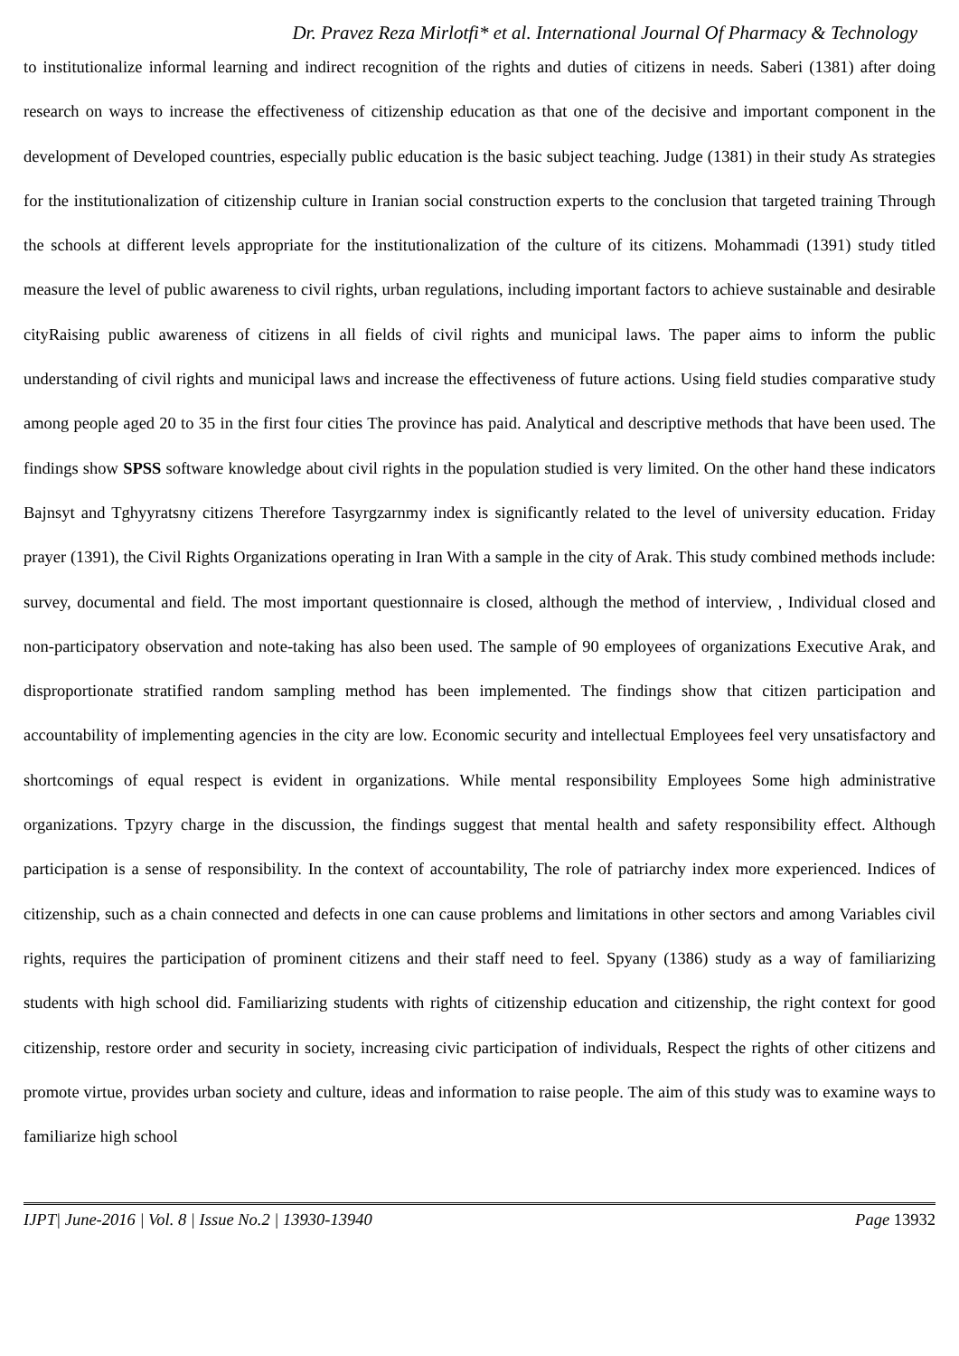Dr. Pravez Reza Mirlotfi* et al. International Journal Of Pharmacy & Technology
to institutionalize informal learning and indirect recognition of the rights and duties of citizens in needs. Saberi (1381) after doing research on ways to increase the effectiveness of citizenship education as that one of the decisive and important component in the development of Developed countries, especially public education is the basic subject teaching. Judge (1381) in their study As strategies for the institutionalization of citizenship culture in Iranian social construction experts to the conclusion that targeted training Through the schools at different levels appropriate for the institutionalization of the culture of its citizens. Mohammadi (1391) study titled measure the level of public awareness to civil rights, urban regulations, including important factors to achieve sustainable and desirable cityRaising public awareness of citizens in all fields of civil rights and municipal laws. The paper aims to inform the public understanding of civil rights and municipal laws and increase the effectiveness of future actions. Using field studies comparative study among people aged 20 to 35 in the first four cities The province has paid. Analytical and descriptive methods that have been used. The findings show SPSS software knowledge about civil rights in the population studied is very limited. On the other hand these indicators Bajnsyt and Tghyyratsny citizens Therefore Tasyrgzarnmy index is significantly related to the level of university education. Friday prayer (1391), the Civil Rights Organizations operating in Iran With a sample in the city of Arak. This study combined methods include: survey, documental and field. The most important questionnaire is closed, although the method of interview, , Individual closed and non-participatory observation and note-taking has also been used. The sample of 90 employees of organizations Executive Arak, and disproportionate stratified random sampling method has been implemented. The findings show that citizen participation and accountability of implementing agencies in the city are low. Economic security and intellectual Employees feel very unsatisfactory and shortcomings of equal respect is evident in organizations. While mental responsibility Employees Some high administrative organizations. Tpzyry charge in the discussion, the findings suggest that mental health and safety responsibility effect. Although participation is a sense of responsibility. In the context of accountability, The role of patriarchy index more experienced. Indices of citizenship, such as a chain connected and defects in one can cause problems and limitations in other sectors and among Variables civil rights, requires the participation of prominent citizens and their staff need to feel. Spyany (1386) study as a way of familiarizing students with high school did. Familiarizing students with rights of citizenship education and citizenship, the right context for good citizenship, restore order and security in society, increasing civic participation of individuals, Respect the rights of other citizens and promote virtue, provides urban society and culture, ideas and information to raise people. The aim of this study was to examine ways to familiarize high school
IJPT| June-2016 | Vol. 8 | Issue No.2 | 13930-13940 Page 13932